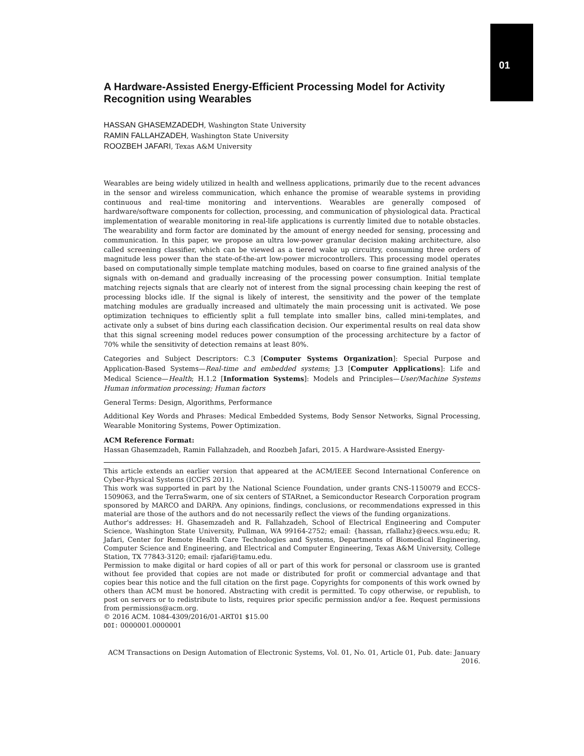01
A Hardware-Assisted Energy-Efficient Processing Model for Activity Recognition using Wearables
HASSAN GHASEMZADEDH, Washington State University
RAMIN FALLAHZADEH, Washington State University
ROOZBEH JAFARI, Texas A&M University
Wearables are being widely utilized in health and wellness applications, primarily due to the recent advances in the sensor and wireless communication, which enhance the promise of wearable systems in providing continuous and real-time monitoring and interventions. Wearables are generally composed of hardware/software components for collection, processing, and communication of physiological data. Practical implementation of wearable monitoring in real-life applications is currently limited due to notable obstacles. The wearability and form factor are dominated by the amount of energy needed for sensing, processing and communication. In this paper, we propose an ultra low-power granular decision making architecture, also called screening classifier, which can be viewed as a tiered wake up circuitry, consuming three orders of magnitude less power than the state-of-the-art low-power microcontrollers. This processing model operates based on computationally simple template matching modules, based on coarse to fine grained analysis of the signals with on-demand and gradually increasing of the processing power consumption. Initial template matching rejects signals that are clearly not of interest from the signal processing chain keeping the rest of processing blocks idle. If the signal is likely of interest, the sensitivity and the power of the template matching modules are gradually increased and ultimately the main processing unit is activated. We pose optimization techniques to efficiently split a full template into smaller bins, called mini-templates, and activate only a subset of bins during each classification decision. Our experimental results on real data show that this signal screening model reduces power consumption of the processing architecture by a factor of 70% while the sensitivity of detection remains at least 80%.
Categories and Subject Descriptors: C.3 [Computer Systems Organization]: Special Purpose and Application-Based Systems—Real-time and embedded systems; J.3 [Computer Applications]: Life and Medical Science—Health; H.1.2 [Information Systems]: Models and Principles—User/Machine Systems Human information processing; Human factors
General Terms: Design, Algorithms, Performance
Additional Key Words and Phrases: Medical Embedded Systems, Body Sensor Networks, Signal Processing, Wearable Monitoring Systems, Power Optimization.
ACM Reference Format:
Hassan Ghasemzadeh, Ramin Fallahzadeh, and Roozbeh Jafari, 2015. A Hardware-Assisted Energy-
This article extends an earlier version that appeared at the ACM/IEEE Second International Conference on Cyber-Physical Systems (ICCPS 2011).
This work was supported in part by the National Science Foundation, under grants CNS-1150079 and ECCS-1509063, and the TerraSwarm, one of six centers of STARnet, a Semiconductor Research Corporation program sponsored by MARCO and DARPA. Any opinions, findings, conclusions, or recommendations expressed in this material are those of the authors and do not necessarily reflect the views of the funding organizations.
Author's addresses: H. Ghasemzadeh and R. Fallahzadeh, School of Electrical Engineering and Computer Science, Washington State University, Pullman, WA 99164-2752; email: {hassan, rfallahz}@eecs.wsu.edu; R. Jafari, Center for Remote Health Care Technologies and Systems, Departments of Biomedical Engineering, Computer Science and Engineering, and Electrical and Computer Engineering, Texas A&M University, College Station, TX 77843-3120; email: rjafari@tamu.edu.
Permission to make digital or hard copies of all or part of this work for personal or classroom use is granted without fee provided that copies are not made or distributed for profit or commercial advantage and that copies bear this notice and the full citation on the first page. Copyrights for components of this work owned by others than ACM must be honored. Abstracting with credit is permitted. To copy otherwise, or republish, to post on servers or to redistribute to lists, requires prior specific permission and/or a fee. Request permissions from permissions@acm.org.
© 2016 ACM. 1084-4309/2016/01-ART01 $15.00
DOI: 0000001.0000001
ACM Transactions on Design Automation of Electronic Systems, Vol. 01, No. 01, Article 01, Pub. date: January 2016.